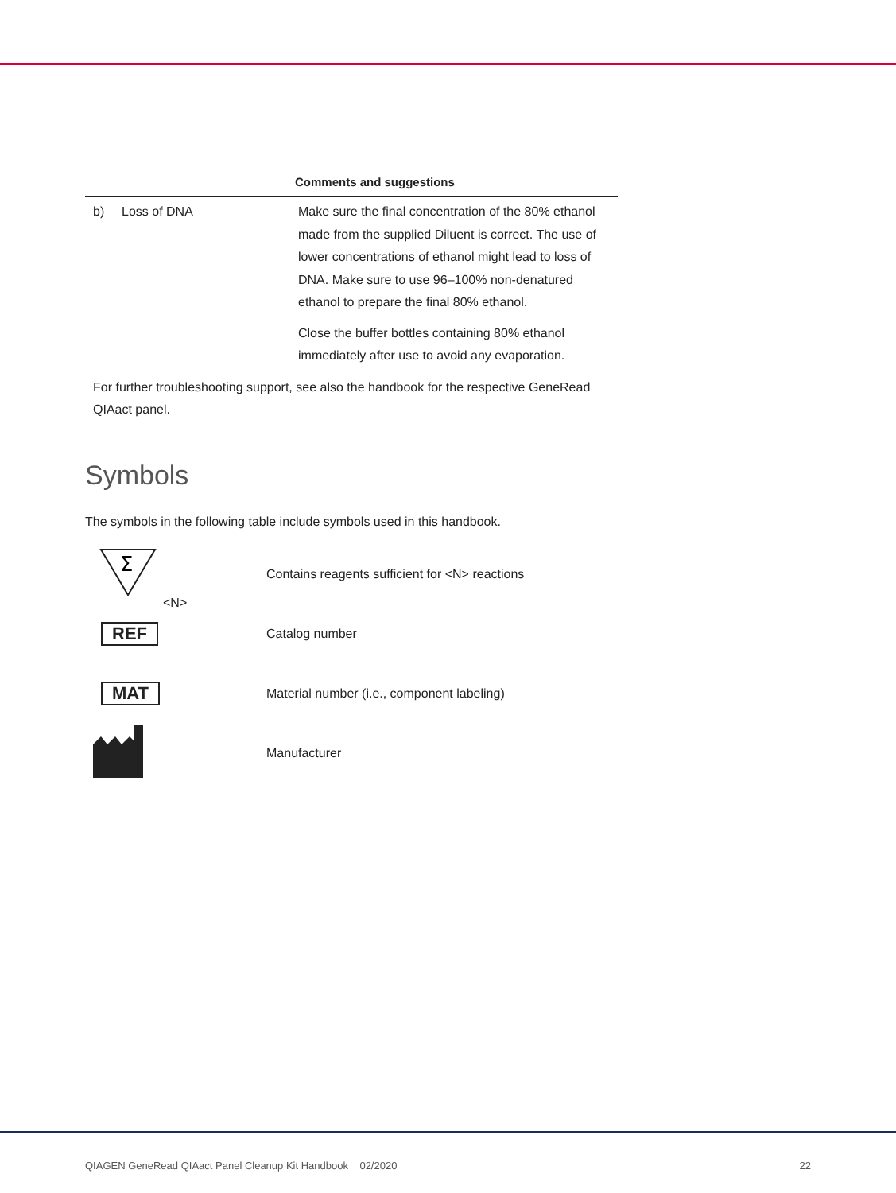| Comments and suggestions | | |
| --- | --- | --- |
| b) | Loss of DNA | Make sure the final concentration of the 80% ethanol made from the supplied Diluent is correct. The use of lower concentrations of ethanol might lead to loss of DNA. Make sure to use 96–100% non-denatured ethanol to prepare the final 80% ethanol. Close the buffer bottles containing 80% ethanol immediately after use to avoid any evaporation. |
| For further troubleshooting support, see also the handbook for the respective GeneRead QIAact panel. | | |
Symbols
The symbols in the following table include symbols used in this handbook.
| Σ <N> | Contains reagents sufficient for <N> reactions |
| REF | Catalog number |
| MAT | Material number (i.e., component labeling) |
| | Manufacturer |
QIAGEN GeneRead QIAact Panel Cleanup Kit Handbook 02/2020 22